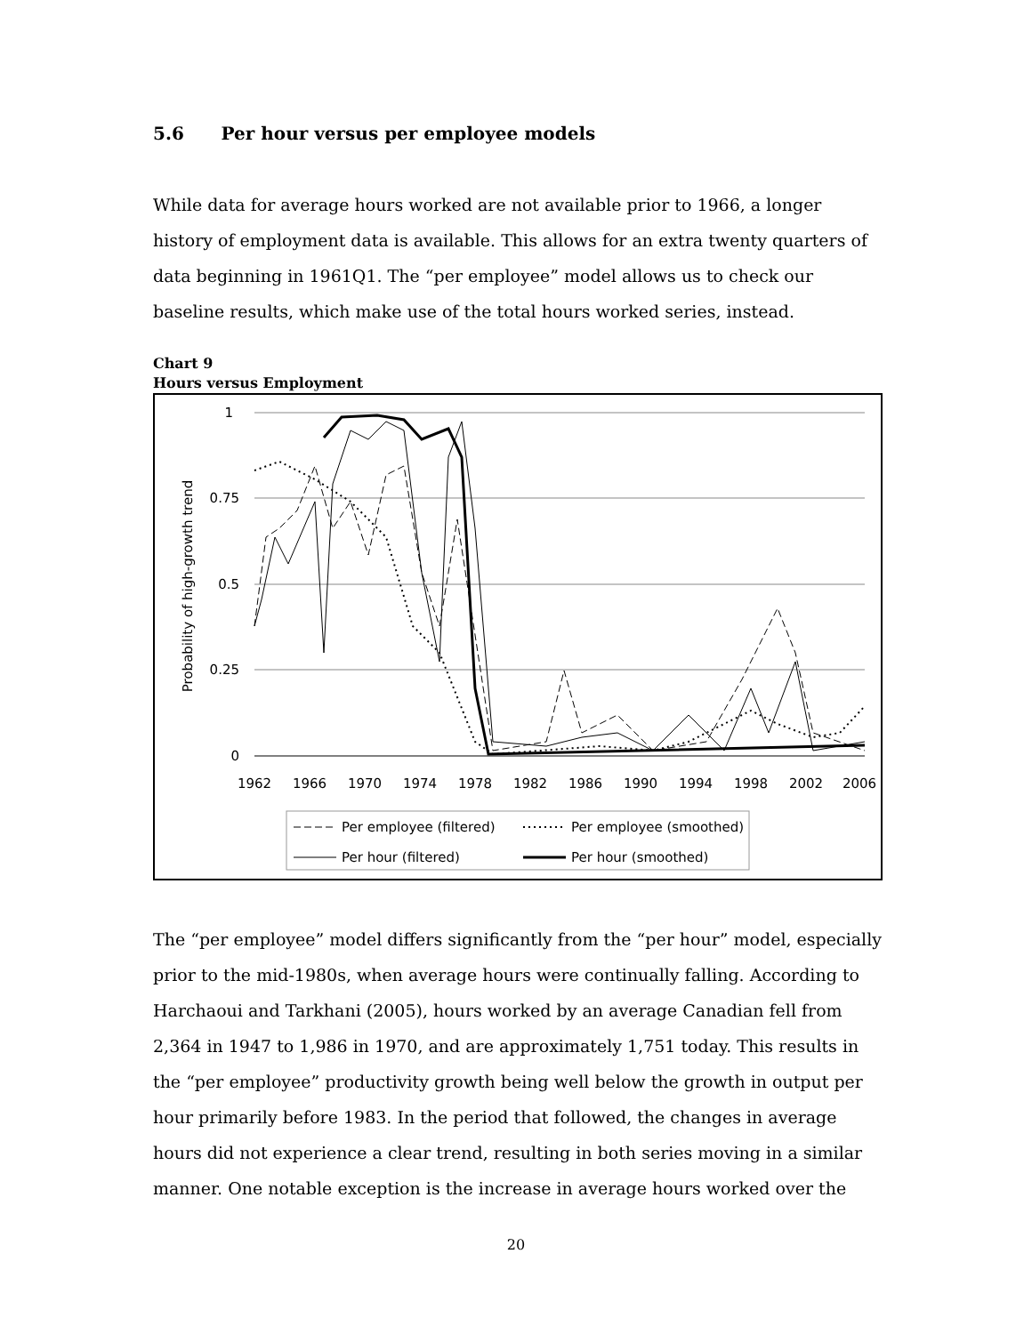5.6 Per hour versus per employee models
While data for average hours worked are not available prior to 1966, a longer history of employment data is available. This allows for an extra twenty quarters of data beginning in 1961Q1. The “per employee” model allows us to check our baseline results, which make use of the total hours worked series, instead.
Chart 9
Hours versus Employment
1
0.75
0.5
0.25
0
Probability of high-growth trend
1962
1966
1970
1974
1978
1982
1986
1990
1994
1998
2002
2006
Per employee (filtered)
Per employee (smoothed)
Per hour (filtered)
Per hour (smoothed)
The “per employee” model differs significantly from the “per hour” model, especially prior to the mid-1980s, when average hours were continually falling. According to Harchaoui and Tarkhani (2005), hours worked by an average Canadian fell from 2,364 in 1947 to 1,986 in 1970, and are approximately 1,751 today. This results in the “per employee” productivity growth being well below the growth in output per hour primarily before 1983. In the period that followed, the changes in average hours did not experience a clear trend, resulting in both series moving in a similar manner. One notable exception is the increase in average hours worked over the
20